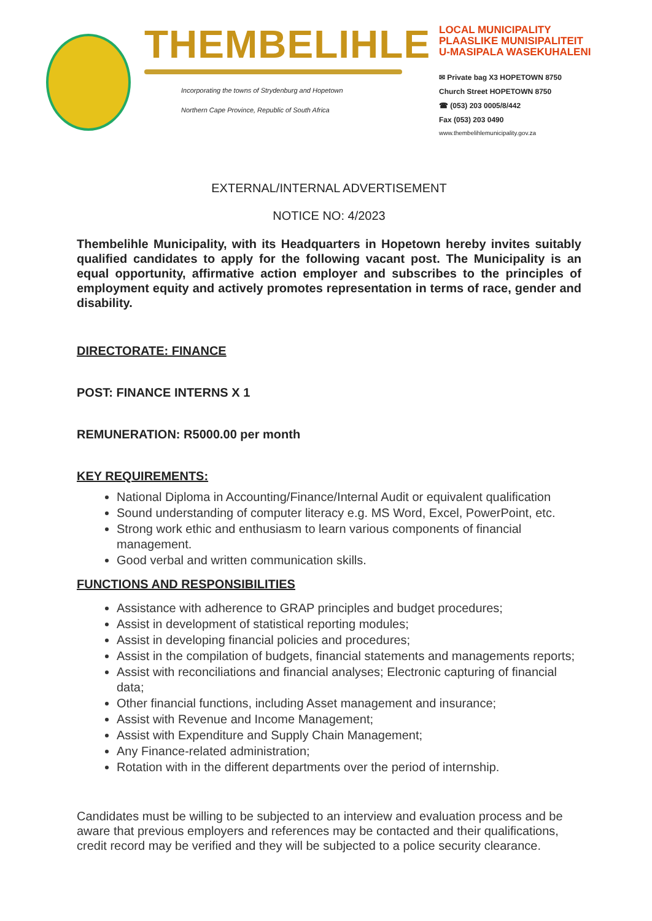THEMBELIHLE
Incorporating the towns of Strydenburg and Hopetown
Northern Cape Province, Republic of South Africa
LOCAL MUNICIPALITY
PLAASLIKE MUNISIPALITEIT
U-MASIPALA WASEKUHALENI
✉ Private bag X3 HOPETOWN 8750
Church Street HOPETOWN 8750
☎ (053) 203 0005/8/442
Fax (053) 203 0490
www.thembelihlemunicipality.gov.za
EXTERNAL/INTERNAL ADVERTISEMENT
NOTICE NO: 4/2023
Thembelihle Municipality, with its Headquarters in Hopetown hereby invites suitably qualified candidates to apply for the following vacant post. The Municipality is an equal opportunity, affirmative action employer and subscribes to the principles of employment equity and actively promotes representation in terms of race, gender and disability.
DIRECTORATE: FINANCE
POST: FINANCE INTERNS X 1
REMUNERATION: R5000.00 per month
KEY REQUIREMENTS:
National Diploma in Accounting/Finance/Internal Audit or equivalent qualification
Sound understanding of computer literacy e.g. MS Word, Excel, PowerPoint, etc.
Strong work ethic and enthusiasm to learn various components of financial management.
Good verbal and written communication skills.
FUNCTIONS AND RESPONSIBILITIES
Assistance with adherence to GRAP principles and budget procedures;
Assist in development of statistical reporting modules;
Assist in developing financial policies and procedures;
Assist in the compilation of budgets, financial statements and managements reports;
Assist with reconciliations and financial analyses; Electronic capturing of financial data;
Other financial functions, including Asset management and insurance;
Assist with Revenue and Income Management;
Assist with Expenditure and Supply Chain Management;
Any Finance-related administration;
Rotation with in the different departments over the period of internship.
Candidates must be willing to be subjected to an interview and evaluation process and be aware that previous employers and references may be contacted and their qualifications, credit record may be verified and they will be subjected to a police security clearance.